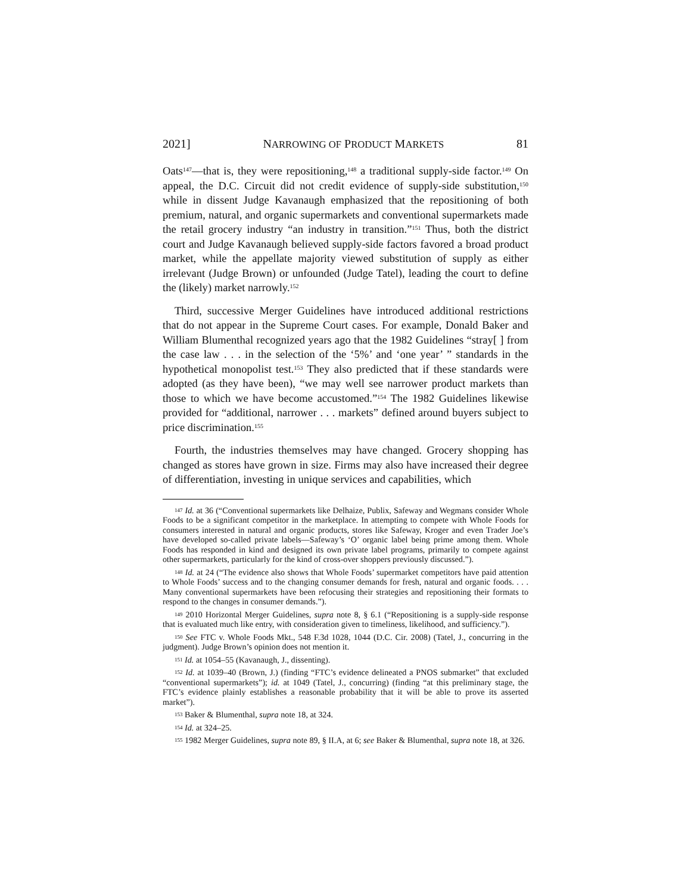2021] NARROWING OF PRODUCT MARKETS 81
Oats<sup>147</sup>—that is, they were repositioning,<sup>148</sup> a traditional supply-side factor.<sup>149</sup> On appeal, the D.C. Circuit did not credit evidence of supply-side substitution,<sup>150</sup> while in dissent Judge Kavanaugh emphasized that the repositioning of both premium, natural, and organic supermarkets and conventional supermarkets made the retail grocery industry “an industry in transition.”<sup>151</sup> Thus, both the district court and Judge Kavanaugh believed supply-side factors favored a broad product market, while the appellate majority viewed substitution of supply as either irrelevant (Judge Brown) or unfounded (Judge Tatel), leading the court to define the (likely) market narrowly.<sup>152</sup>
Third, successive Merger Guidelines have introduced additional restrictions that do not appear in the Supreme Court cases. For example, Donald Baker and William Blumenthal recognized years ago that the 1982 Guidelines “stray[ ] from the case law . . . in the selection of the ‘5%’ and ‘one year’ ” standards in the hypothetical monopolist test.<sup>153</sup> They also predicted that if these standards were adopted (as they have been), “we may well see narrower product markets than those to which we have become accustomed.”<sup>154</sup> The 1982 Guidelines likewise provided for “additional, narrower . . . markets” defined around buyers subject to price discrimination.<sup>155</sup>
Fourth, the industries themselves may have changed. Grocery shopping has changed as stores have grown in size. Firms may also have increased their degree of differentiation, investing in unique services and capabilities, which
<sup>147</sup> Id. at 36 (“Conventional supermarkets like Delhaize, Publix, Safeway and Wegmans consider Whole Foods to be a significant competitor in the marketplace. In attempting to compete with Whole Foods for consumers interested in natural and organic products, stores like Safeway, Kroger and even Trader Joe’s have developed so-called private labels—Safeway’s ‘O’ organic label being prime among them. Whole Foods has responded in kind and designed its own private label programs, primarily to compete against other supermarkets, particularly for the kind of cross-over shoppers previously discussed.”).
<sup>148</sup> Id. at 24 (“The evidence also shows that Whole Foods’ supermarket competitors have paid attention to Whole Foods’ success and to the changing consumer demands for fresh, natural and organic foods. . . . Many conventional supermarkets have been refocusing their strategies and repositioning their formats to respond to the changes in consumer demands.”).
<sup>149</sup> 2010 Horizontal Merger Guidelines, supra note 8, § 6.1 (“Repositioning is a supply-side response that is evaluated much like entry, with consideration given to timeliness, likelihood, and sufficiency.”).
<sup>150</sup> See FTC v. Whole Foods Mkt., 548 F.3d 1028, 1044 (D.C. Cir. 2008) (Tatel, J., concurring in the judgment). Judge Brown’s opinion does not mention it.
<sup>151</sup> Id. at 1054–55 (Kavanaugh, J., dissenting).
<sup>152</sup> Id. at 1039–40 (Brown, J.) (finding “FTC’s evidence delineated a PNOS submarket” that excluded “conventional supermarkets”); id. at 1049 (Tatel, J., concurring) (finding “at this preliminary stage, the FTC’s evidence plainly establishes a reasonable probability that it will be able to prove its asserted market”).
<sup>153</sup> Baker & Blumenthal, supra note 18, at 324.
<sup>154</sup> Id. at 324–25.
<sup>155</sup> 1982 Merger Guidelines, supra note 89, § II.A, at 6; see Baker & Blumenthal, supra note 18, at 326.